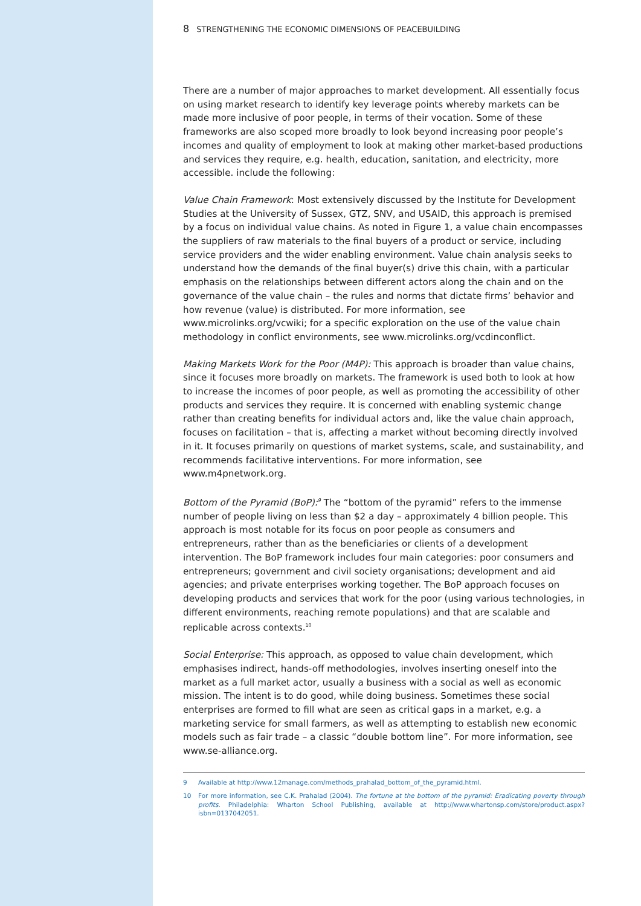8 STRENGTHENING THE ECONOMIC DIMENSIONS OF PEACEBUILDING
There are a number of major approaches to market development. All essentially focus on using market research to identify key leverage points whereby markets can be made more inclusive of poor people, in terms of their vocation. Some of these frameworks are also scoped more broadly to look beyond increasing poor people’s incomes and quality of employment to look at making other market-based productions and services they require, e.g. health, education, sanitation, and electricity, more accessible. include the following:
Value Chain Framework: Most extensively discussed by the Institute for Development Studies at the University of Sussex, GTZ, SNV, and USAID, this approach is premised by a focus on individual value chains. As noted in Figure 1, a value chain encompasses the suppliers of raw materials to the final buyers of a product or service, including service providers and the wider enabling environment. Value chain analysis seeks to understand how the demands of the final buyer(s) drive this chain, with a particular emphasis on the relationships between different actors along the chain and on the governance of the value chain – the rules and norms that dictate firms’ behavior and how revenue (value) is distributed. For more information, see www.microlinks.org/vcwiki; for a specific exploration on the use of the value chain methodology in conflict environments, see www.microlinks.org/vcdinconflict.
Making Markets Work for the Poor (M4P): This approach is broader than value chains, since it focuses more broadly on markets. The framework is used both to look at how to increase the incomes of poor people, as well as promoting the accessibility of other products and services they require. It is concerned with enabling systemic change rather than creating benefits for individual actors and, like the value chain approach, focuses on facilitation – that is, affecting a market without becoming directly involved in it. It focuses primarily on questions of market systems, scale, and sustainability, and recommends facilitative interventions. For more information, see www.m4pnetwork.org.
Bottom of the Pyramid (BoP):<sup>9</sup> The “bottom of the pyramid” refers to the immense number of people living on less than $2 a day – approximately 4 billion people. This approach is most notable for its focus on poor people as consumers and entrepreneurs, rather than as the beneficiaries or clients of a development intervention. The BoP framework includes four main categories: poor consumers and entrepreneurs; government and civil society organisations; development and aid agencies; and private enterprises working together. The BoP approach focuses on developing products and services that work for the poor (using various technologies, in different environments, reaching remote populations) and that are scalable and replicable across contexts.<sup>10</sup>
Social Enterprise: This approach, as opposed to value chain development, which emphasises indirect, hands-off methodologies, involves inserting oneself into the market as a full market actor, usually a business with a social as well as economic mission. The intent is to do good, while doing business. Sometimes these social enterprises are formed to fill what are seen as critical gaps in a market, e.g. a marketing service for small farmers, as well as attempting to establish new economic models such as fair trade – a classic “double bottom line”. For more information, see www.se-alliance.org.
9 Available at http://www.12manage.com/methods_prahalad_bottom_of_the_pyramid.html.
10 For more information, see C.K. Prahalad (2004). The fortune at the bottom of the pyramid: Eradicating poverty through profits. Philadelphia: Wharton School Publishing, available at http://www.whartonsp.com/store/product.aspx?isbn=0137042051.